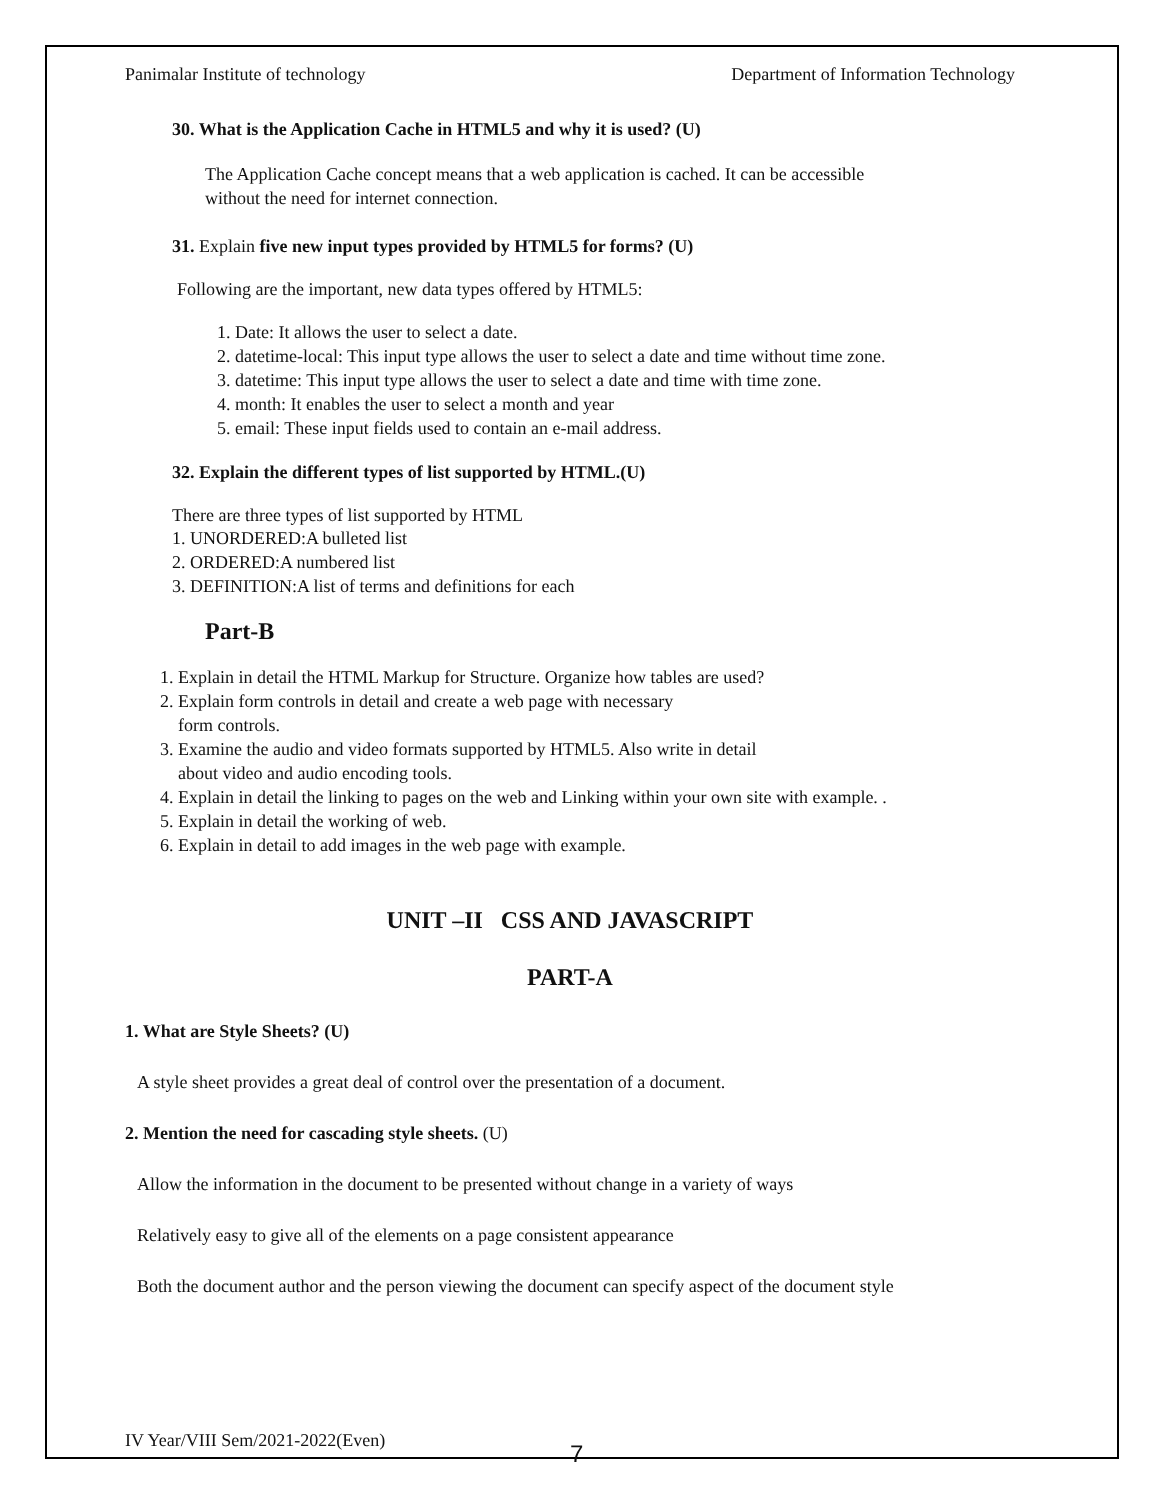Panimalar Institute of technology Department of Information Technology
30. What is the Application Cache in HTML5 and why it is used? (U)
The Application Cache concept means that a web application is cached. It can be accessible
without the need for internet connection.
31. Explain five new input types provided by HTML5 for forms? (U)
Following are the important, new data types offered by HTML5:
1. Date: It allows the user to select a date.
2. datetime-local: This input type allows the user to select a date and time without time zone.
3. datetime: This input type allows the user to select a date and time with time zone.
4. month: It enables the user to select a month and year
5. email: These input fields used to contain an e-mail address.
32. Explain the different types of list supported by HTML.(U)
There are three types of list supported by HTML
1. UNORDERED:A bulleted list
2. ORDERED:A numbered list
3. DEFINITION:A list of terms and definitions for each
Part-B
1. Explain in detail the HTML Markup for Structure. Organize how tables are used?
2. Explain form controls in detail and create a web page with necessary
form controls.
3. Examine the audio and video formats supported by HTML5. Also write in detail
about video and audio encoding tools.
4. Explain in detail the linking to pages on the web and Linking within your own site with example. .
5. Explain in detail the working of web.
6. Explain in detail to add images in the web page with example.
UNIT –II CSS AND JAVASCRIPT
PART-A
1. What are Style Sheets? (U)
A style sheet provides a great deal of control over the presentation of a document.
2. Mention the need for cascading style sheets. (U)
Allow the information in the document to be presented without change in a variety of ways
Relatively easy to give all of the elements on a page consistent appearance
Both the document author and the person viewing the document can specify aspect of the document style
IV Year/VIII Sem/2021-2022(Even)
7